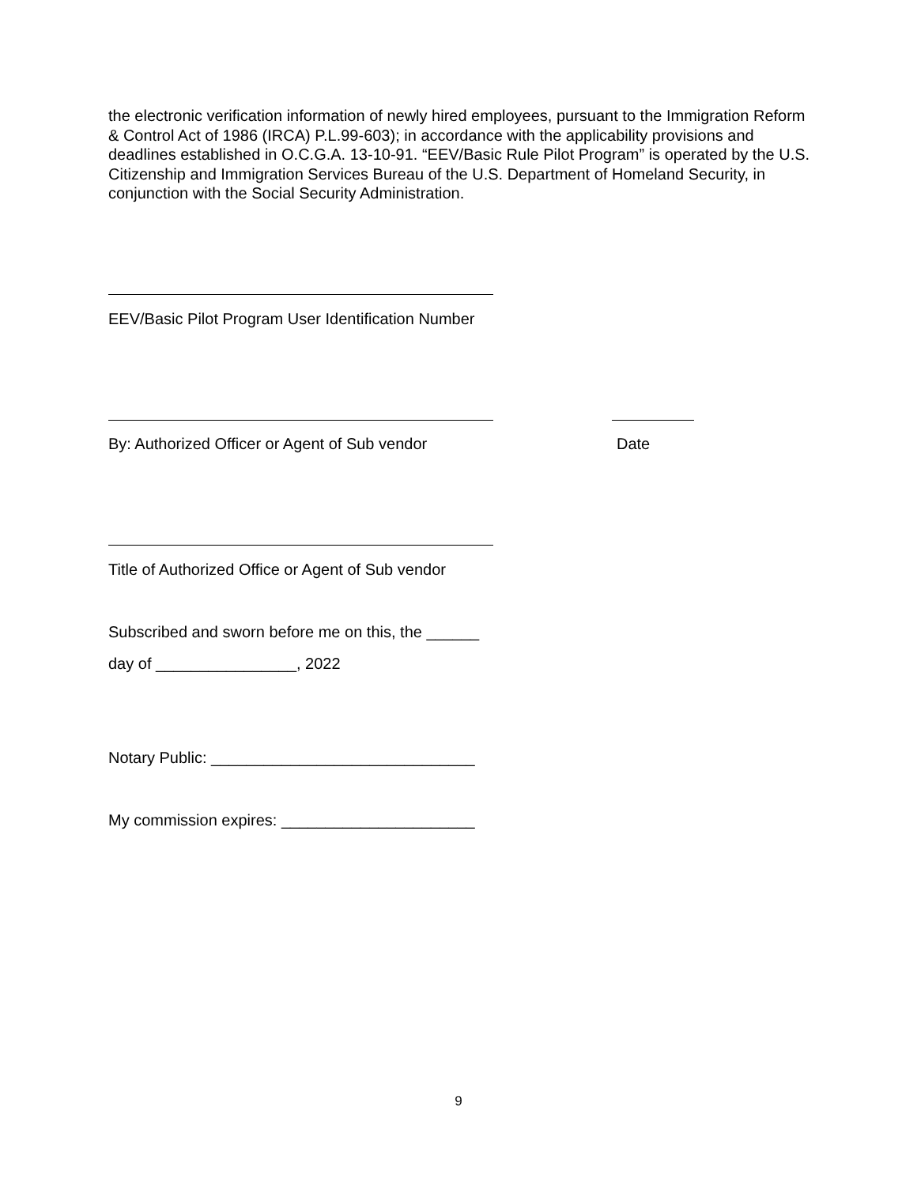the electronic verification information of newly hired employees, pursuant to the Immigration Reform & Control Act of 1986 (IRCA) P.L.99-603); in accordance with the applicability provisions and deadlines established in O.C.G.A. 13-10-91. “EEV/Basic Rule Pilot Program” is operated by the U.S. Citizenship and Immigration Services Bureau of the U.S. Department of Homeland Security, in conjunction with the Social Security Administration.
EEV/Basic Pilot Program User Identification Number
By: Authorized Officer or Agent of Sub vendor Date
Title of Authorized Office or Agent of Sub vendor
Subscribed and sworn before me on this, the ______
day of ________________, 2022
Notary Public: ______________________________
My commission expires: ______________________
9